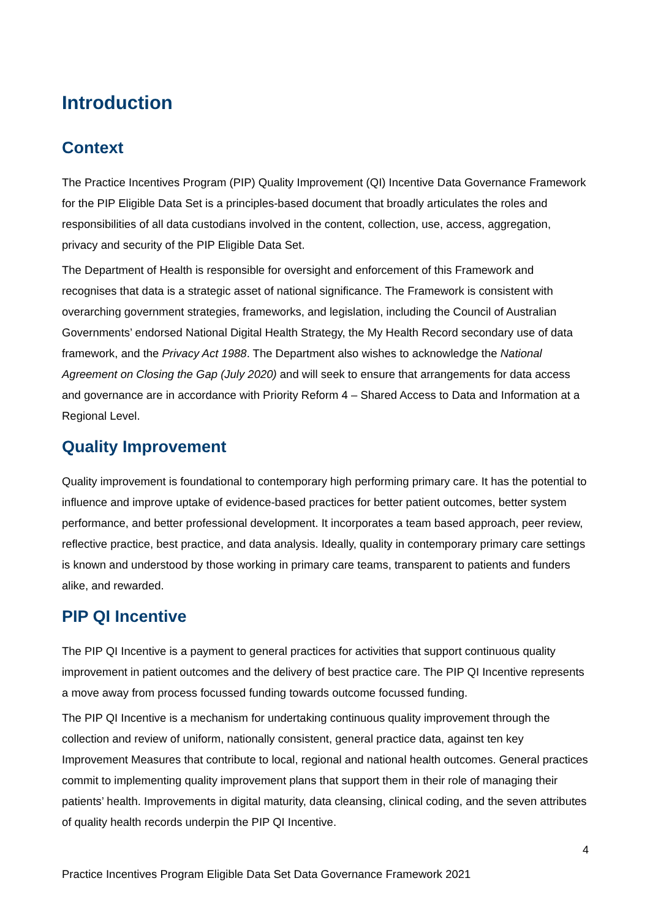Introduction
Context
The Practice Incentives Program (PIP) Quality Improvement (QI) Incentive Data Governance Framework for the PIP Eligible Data Set is a principles-based document that broadly articulates the roles and responsibilities of all data custodians involved in the content, collection, use, access, aggregation, privacy and security of the PIP Eligible Data Set.
The Department of Health is responsible for oversight and enforcement of this Framework and recognises that data is a strategic asset of national significance. The Framework is consistent with overarching government strategies, frameworks, and legislation, including the Council of Australian Governments’ endorsed National Digital Health Strategy, the My Health Record secondary use of data framework, and the Privacy Act 1988. The Department also wishes to acknowledge the National Agreement on Closing the Gap (July 2020) and will seek to ensure that arrangements for data access and governance are in accordance with Priority Reform 4 – Shared Access to Data and Information at a Regional Level.
Quality Improvement
Quality improvement is foundational to contemporary high performing primary care. It has the potential to influence and improve uptake of evidence-based practices for better patient outcomes, better system performance, and better professional development. It incorporates a team based approach, peer review, reflective practice, best practice, and data analysis. Ideally, quality in contemporary primary care settings is known and understood by those working in primary care teams, transparent to patients and funders alike, and rewarded.
PIP QI Incentive
The PIP QI Incentive is a payment to general practices for activities that support continuous quality improvement in patient outcomes and the delivery of best practice care. The PIP QI Incentive represents a move away from process focussed funding towards outcome focussed funding.
The PIP QI Incentive is a mechanism for undertaking continuous quality improvement through the collection and review of uniform, nationally consistent, general practice data, against ten key Improvement Measures that contribute to local, regional and national health outcomes. General practices commit to implementing quality improvement plans that support them in their role of managing their patients’ health. Improvements in digital maturity, data cleansing, clinical coding, and the seven attributes of quality health records underpin the PIP QI Incentive.
4
Practice Incentives Program Eligible Data Set Data Governance Framework 2021